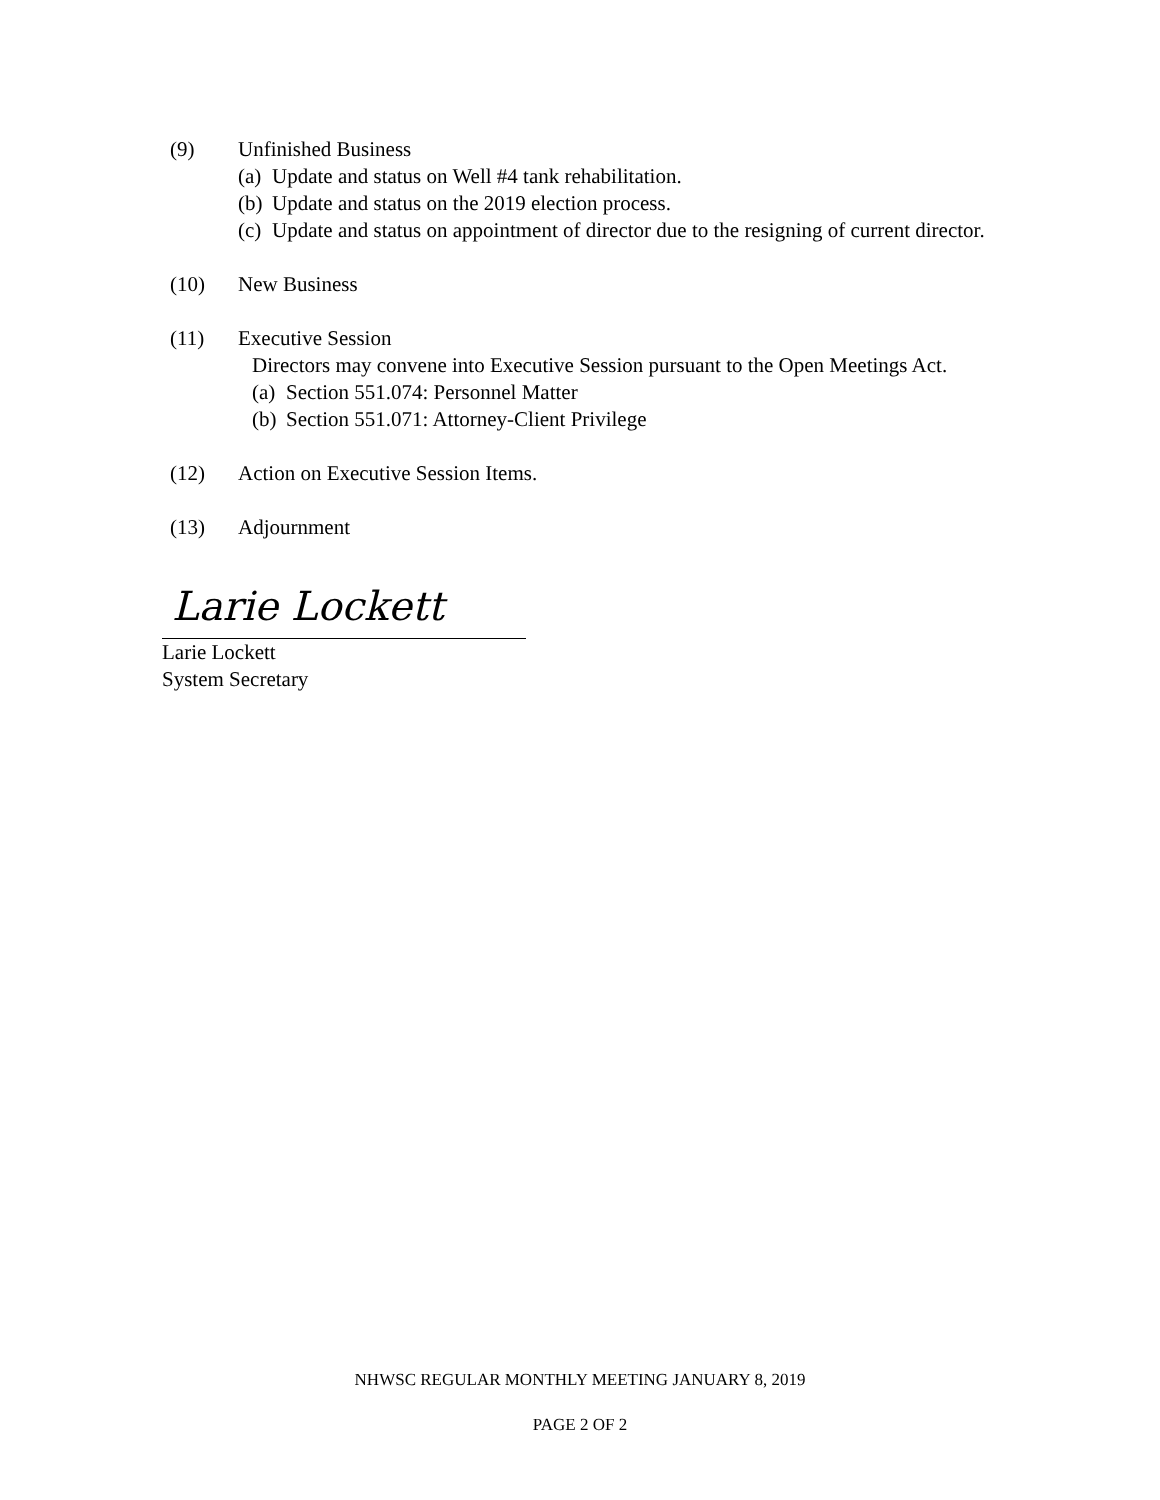(9) Unfinished Business
(a) Update and status on Well #4 tank rehabilitation.
(b) Update and status on the 2019 election process.
(c) Update and status on appointment of director due to the resigning of current director.
(10) New Business
(11) Executive Session
Directors may convene into Executive Session pursuant to the Open Meetings Act.
(a) Section 551.074: Personnel Matter
(b) Section 551.071: Attorney-Client Privilege
(12) Action on Executive Session Items.
(13) Adjournment
Larie Lockett
Larie Lockett
System Secretary
NHWSC REGULAR MONTHLY MEETING JANUARY 8, 2019
PAGE 2 OF 2